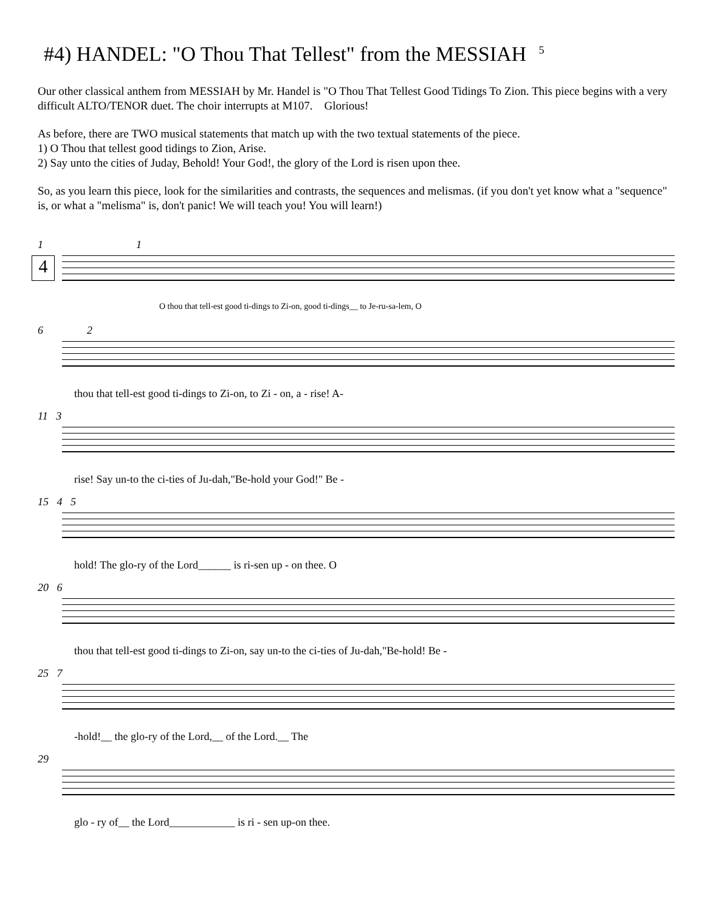#4) HANDEL: "O Thou That Tellest" from the MESSIAH <sup>5</sup>
Our other classical anthem from MESSIAH by Mr. Handel is "O Thou That Tellest Good Tidings To Zion. This piece begins with a very difficult ALTO/TENOR duet. The choir interrupts at M107. Glorious!
As before, there are TWO musical statements that match up with the two textual statements of the piece.
1) O Thou that tellest good tidings to Zion, Arise.
2) Say unto the cities of Juday, Behold! Your God!, the glory of the Lord is risen upon thee.
So, as you learn this piece, look for the similarities and contrasts, the sequences and melismas. (if you don't yet know what a "sequence" is, or what a "melisma" is, don't panic! We will teach you! You will learn!)
4
1 1
O thou that tell-est good ti-dings to Zi-on, good ti-dings__ to Je-ru-sa-lem, O
6 2
thou that tell-est good ti-dings to Zi-on, to Zi - on, a - rise! A-
11 3
rise! Say un-to the ci-ties of Ju-dah,"Be-hold your God!" Be -
15 4 5
hold! The glo-ry of the Lord______ is ri-sen up - on thee. O
20 6
thou that tell-est good ti-dings to Zi-on, say un-to the ci-ties of Ju-dah,"Be-hold! Be -
25 7
-hold!__ the glo-ry of the Lord,__ of the Lord.__ The
29
glo - ry of__ the Lord____________ is ri - sen up-on thee.